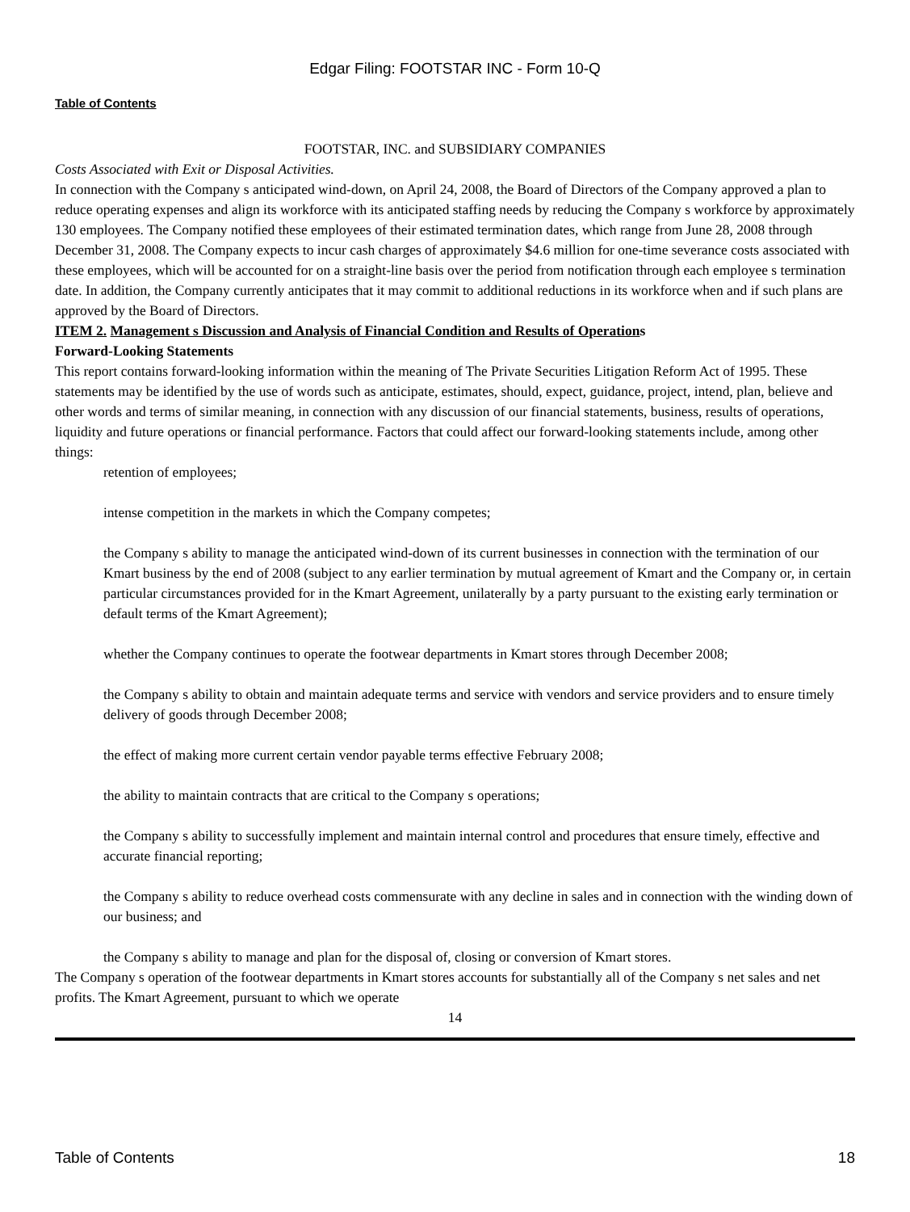Edgar Filing: FOOTSTAR INC - Form 10-Q
Table of Contents
FOOTSTAR, INC. and SUBSIDIARY COMPANIES
Costs Associated with Exit or Disposal Activities.
In connection with the Company s anticipated wind-down, on April 24, 2008, the Board of Directors of the Company approved a plan to reduce operating expenses and align its workforce with its anticipated staffing needs by reducing the Company s workforce by approximately 130 employees. The Company notified these employees of their estimated termination dates, which range from June 28, 2008 through December 31, 2008. The Company expects to incur cash charges of approximately $4.6 million for one-time severance costs associated with these employees, which will be accounted for on a straight-line basis over the period from notification through each employee s termination date. In addition, the Company currently anticipates that it may commit to additional reductions in its workforce when and if such plans are approved by the Board of Directors.
ITEM 2. Management s Discussion and Analysis of Financial Condition and Results of Operations
Forward-Looking Statements
This report contains forward-looking information within the meaning of The Private Securities Litigation Reform Act of 1995. These statements may be identified by the use of words such as anticipate, estimates, should, expect, guidance, project, intend, plan, believe and other words and terms of similar meaning, in connection with any discussion of our financial statements, business, results of operations, liquidity and future operations or financial performance. Factors that could affect our forward-looking statements include, among other things:
retention of employees;
intense competition in the markets in which the Company competes;
the Company s ability to manage the anticipated wind-down of its current businesses in connection with the termination of our Kmart business by the end of 2008 (subject to any earlier termination by mutual agreement of Kmart and the Company or, in certain particular circumstances provided for in the Kmart Agreement, unilaterally by a party pursuant to the existing early termination or default terms of the Kmart Agreement);
whether the Company continues to operate the footwear departments in Kmart stores through December 2008;
the Company s ability to obtain and maintain adequate terms and service with vendors and service providers and to ensure timely delivery of goods through December 2008;
the effect of making more current certain vendor payable terms effective February 2008;
the ability to maintain contracts that are critical to the Company s operations;
the Company s ability to successfully implement and maintain internal control and procedures that ensure timely, effective and accurate financial reporting;
the Company s ability to reduce overhead costs commensurate with any decline in sales and in connection with the winding down of our business; and
the Company s ability to manage and plan for the disposal of, closing or conversion of Kmart stores.
The Company s operation of the footwear departments in Kmart stores accounts for substantially all of the Company s net sales and net profits. The Kmart Agreement, pursuant to which we operate
14
Table of Contents 18